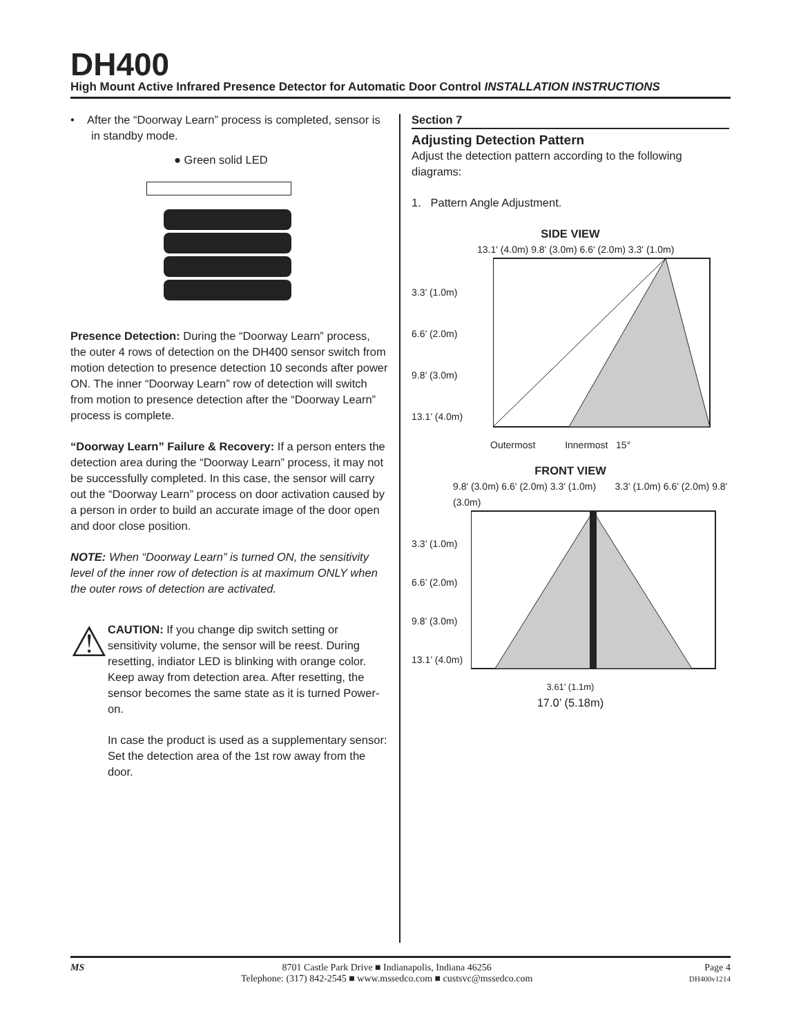DH400
High Mount Active Infrared Presence Detector for Automatic Door Control INSTALLATION INSTRUCTIONS
• After the “Doorway Learn” process is completed, sensor is in standby mode.
● Green solid LED
Presence Detection: During the “Doorway Learn” process, the outer 4 rows of detection on the DH400 sensor switch from motion detection to presence detection 10 seconds after power ON. The inner “Doorway Learn” row of detection will switch from motion to presence detection after the “Doorway Learn” process is complete.
“Doorway Learn” Failure & Recovery: If a person enters the detection area during the “Doorway Learn” process, it may not be successfully completed. In this case, the sensor will carry out the “Doorway Learn” process on door activation caused by a person in order to build an accurate image of the door open and door close position.
NOTE: When “Doorway Learn” is turned ON, the sensitivity level of the inner row of detection is at maximum ONLY when the outer rows of detection are activated.
⚠
CAUTION: If you change dip switch setting or sensitivity volume, the sensor will be reest. During resetting, indiator LED is blinking with orange color. Keep away from detection area. After resetting, the sensor becomes the same state as it is turned Power-on.
In case the product is used as a supplementary sensor: Set the detection area of the 1st row away from the door.
Section 7
Adjusting Detection Pattern
Adjust the detection pattern according to the following diagrams:
1. Pattern Angle Adjustment.
SIDE VIEW
13.1' (4.0m) 9.8' (3.0m) 6.6' (2.0m) 3.3' (1.0m)
3.3’ (1.0m)
6.6’ (2.0m)
9.8’ (3.0m)
13.1’ (4.0m)
Outermost Innermost 15°
FRONT VIEW
9.8' (3.0m) 6.6' (2.0m) 3.3' (1.0m) 3.3' (1.0m) 6.6' (2.0m) 9.8' (3.0m)
3.3’ (1.0m)
6.6’ (2.0m)
9.8’ (3.0m)
13.1’ (4.0m)
3.61’ (1.1m)
17.0’ (5.18m)
MS 8701 Castle Park Drive ■ Indianapolis, Indiana 46256
Telephone: (317) 842-2545 ■ www.mssedco.com ■ custsvc@mssedco.com
Page 4
DH400v1214